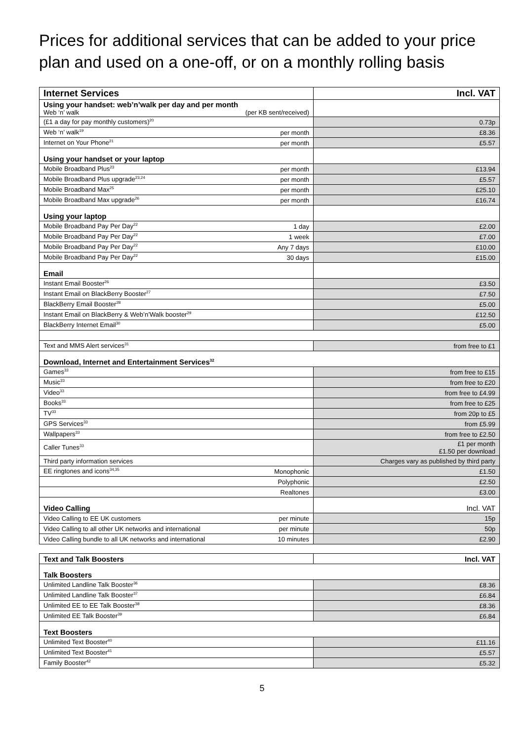Prices for additional services that can be added to your price plan and used on a one-off, or on a monthly rolling basis
| Internet Services | | Incl. VAT |
| --- | --- | --- |
| Using your handset: web’n’walk per day and per month Web ‘n’ walk (per KB sent/received) | | |
| (£1 a day for pay monthly customers)<sup>20</sup> | | 0.73p |
| Web ‘n’ walk<sup>19</sup> | per month | £8.36 |
| Internet on Your Phone<sup>21</sup> | per month | £5.57 |
| Using your handset or your laptop | | |
| Mobile Broadband Plus<sup>23</sup> | per month | £13.94 |
| Mobile Broadband Plus upgrade<sup>23,24</sup> | per month | £5.57 |
| Mobile Broadband Max<sup>25</sup> | per month | £25.10 |
| Mobile Broadband Max upgrade<sup>26</sup> | per month | £16.74 |
| Using your laptop | | |
| Mobile Broadband Pay Per Day<sup>22</sup> | 1 day | £2.00 |
| Mobile Broadband Pay Per Day<sup>22</sup> | 1 week | £7.00 |
| Mobile Broadband Pay Per Day<sup>22</sup> | Any 7 days | £10.00 |
| Mobile Broadband Pay Per Day<sup>22</sup> | 30 days | £15.00 |
| Email | | |
| Instant Email Booster<sup>26</sup> | | £3.50 |
| Instant Email on BlackBerry Booster<sup>27</sup> | | £7.50 |
| BlackBerry Email Booster<sup>28</sup> | | £5.00 |
| Instant Email on BlackBerry & Web’n’Walk booster<sup>29</sup> | | £12.50 |
| BlackBerry Internet Email<sup>30</sup> | | £5.00 |
| Text and MMS Alert services<sup>31</sup> | | from free to £1 |
| Download, Internet and Entertainment Services<sup>32</sup> | | |
| Games<sup>33</sup> | | from free to £15 |
| Music<sup>33</sup> | | from free to £20 |
| Video<sup>33</sup> | | from free to £4.99 |
| Books<sup>33</sup> | | from free to £25 |
| TV<sup>33</sup> | | from 20p to £5 |
| GPS Services<sup>33</sup> | | from £5.99 |
| Wallpapers<sup>33</sup> | | from free to £2.50 |
| Caller Tunes<sup>33</sup> | | £1 per month £1.50 per download |
| Third party information services | | Charges vary as published by third party |
| EE ringtones and icons<sup>34,35</sup> | Monophonic | £1.50 |
| | Polyphonic | £2.50 |
| | Realtones | £3.00 |
| Video Calling | | Incl. VAT |
| Video Calling to EE UK customers | per minute | 15p |
| Video Calling to all other UK networks and international | per minute | 50p |
| Video Calling bundle to all UK networks and international | 10 minutes | £2.90 |
| Text and Talk Boosters | Incl. VAT |
| --- | --- |
| Talk Boosters | |
| Unlimited Landline Talk Booster<sup>36</sup> | £8.36 |
| Unlimited Landline Talk Booster<sup>37</sup> | £6.84 |
| Unlimited EE to EE Talk Booster<sup>38</sup> | £8.36 |
| Unlimited EE Talk Booster<sup>39</sup> | £6.84 |
| Text Boosters | |
| Unlimited Text Booster<sup>40</sup> | £11.16 |
| Unlimited Text Booster<sup>41</sup> | £5.57 |
| Family Booster<sup>42</sup> | £5.32 |
5